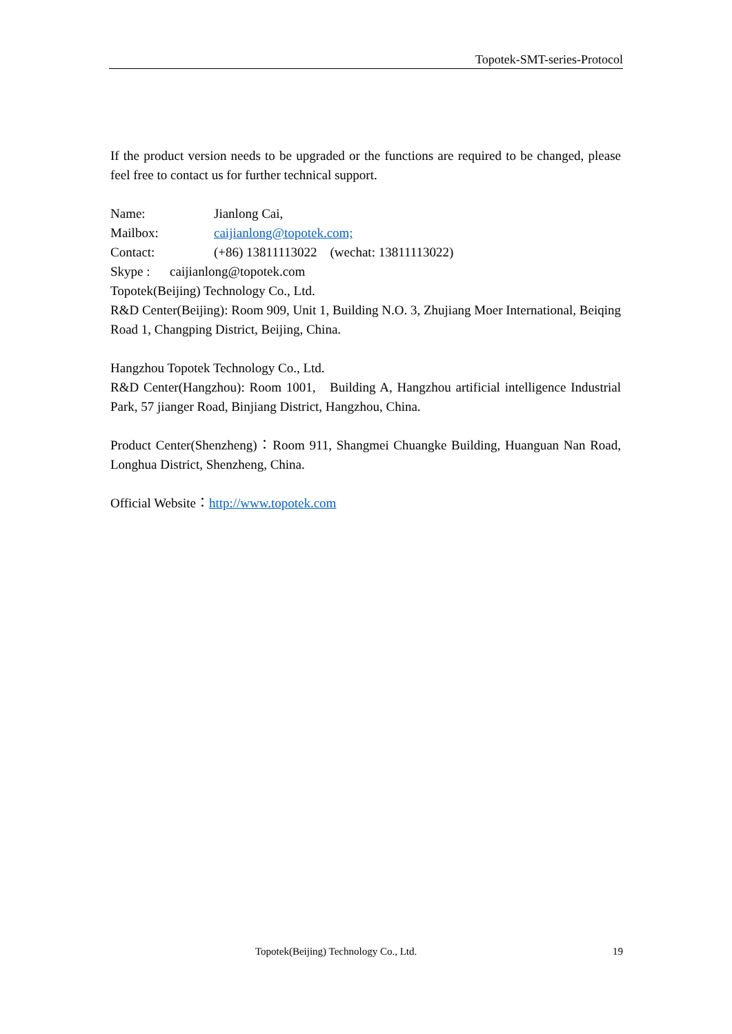Topotek-SMT-series-Protocol
If the product version needs to be upgraded or the functions are required to be changed, please feel free to contact us for further technical support.
Name: Jianlong Cai,
Mailbox: caijianlong@topotek.com;
Contact: (+86) 13811113022 (wechat: 13811113022)
Skype : caijianlong@topotek.com
Topotek(Beijing) Technology Co., Ltd.
R&D Center(Beijing): Room 909, Unit 1, Building N.O. 3, Zhujiang Moer International, Beiqing Road 1, Changping District, Beijing, China.
Hangzhou Topotek Technology Co., Ltd.
R&D Center(Hangzhou): Room 1001, Building A, Hangzhou artificial intelligence Industrial Park, 57 jianger Road, Binjiang District, Hangzhou, China.
Product Center(Shenzheng)：Room 911, Shangmei Chuangke Building, Huanguan Nan Road, Longhua District, Shenzheng, China.
Official Website：http://www.topotek.com
Topotek(Beijing) Technology Co., Ltd. 19